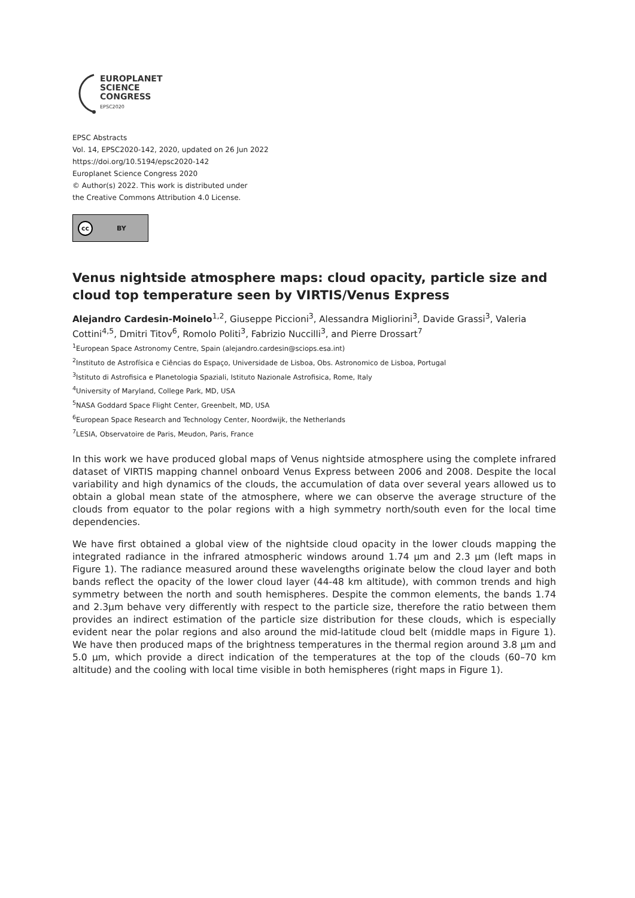EUROPLANET
SCIENCE
CONGRESS
EPSC2020
EPSC Abstracts
Vol. 14, EPSC2020-142, 2020, updated on 26 Jun 2022
https://doi.org/10.5194/epsc2020-142
Europlanet Science Congress 2020
© Author(s) 2022. This work is distributed under
the Creative Commons Attribution 4.0 License.
cc BY
Venus nightside atmosphere maps: cloud opacity, particle size and cloud top temperature seen by VIRTIS/Venus Express
Alejandro Cardesin-Moinelo<sup>1,2</sup>, Giuseppe Piccioni<sup>3</sup>, Alessandra Migliorini<sup>3</sup>, Davide Grassi<sup>3</sup>, Valeria Cottini<sup>4,5</sup>, Dmitri Titov<sup>6</sup>, Romolo Politi<sup>3</sup>, Fabrizio Nuccilli<sup>3</sup>, and Pierre Drossart<sup>7</sup>
<sup>1</sup> European Space Astronomy Centre, Spain (alejandro.cardesin@sciops.esa.int)
<sup>2</sup> Instituto de Astrofísica e Ciências do Espaço, Universidade de Lisboa, Obs. Astronomico de Lisboa, Portugal
<sup>3</sup> Istituto di Astrofisica e Planetologia Spaziali, Istituto Nazionale Astrofisica, Rome, Italy
<sup>4</sup> University of Maryland, College Park, MD, USA
<sup>5</sup> NASA Goddard Space Flight Center, Greenbelt, MD, USA
<sup>6</sup> European Space Research and Technology Center, Noordwijk, the Netherlands
<sup>7</sup> LESIA, Observatoire de Paris, Meudon, Paris, France
In this work we have produced global maps of Venus nightside atmosphere using the complete infrared dataset of VIRTIS mapping channel onboard Venus Express between 2006 and 2008. Despite the local variability and high dynamics of the clouds, the accumulation of data over several years allowed us to obtain a global mean state of the atmosphere, where we can observe the average structure of the clouds from equator to the polar regions with a high symmetry north/south even for the local time dependencies.
We have first obtained a global view of the nightside cloud opacity in the lower clouds mapping the integrated radiance in the infrared atmospheric windows around 1.74 µm and 2.3 µm (left maps in Figure 1). The radiance measured around these wavelengths originate below the cloud layer and both bands reflect the opacity of the lower cloud layer (44-48 km altitude), with common trends and high symmetry between the north and south hemispheres. Despite the common elements, the bands 1.74 and 2.3µm behave very differently with respect to the particle size, therefore the ratio between them provides an indirect estimation of the particle size distribution for these clouds, which is especially evident near the polar regions and also around the mid-latitude cloud belt (middle maps in Figure 1). We have then produced maps of the brightness temperatures in the thermal region around 3.8 µm and 5.0 µm, which provide a direct indication of the temperatures at the top of the clouds (60–70 km altitude) and the cooling with local time visible in both hemispheres (right maps in Figure 1).